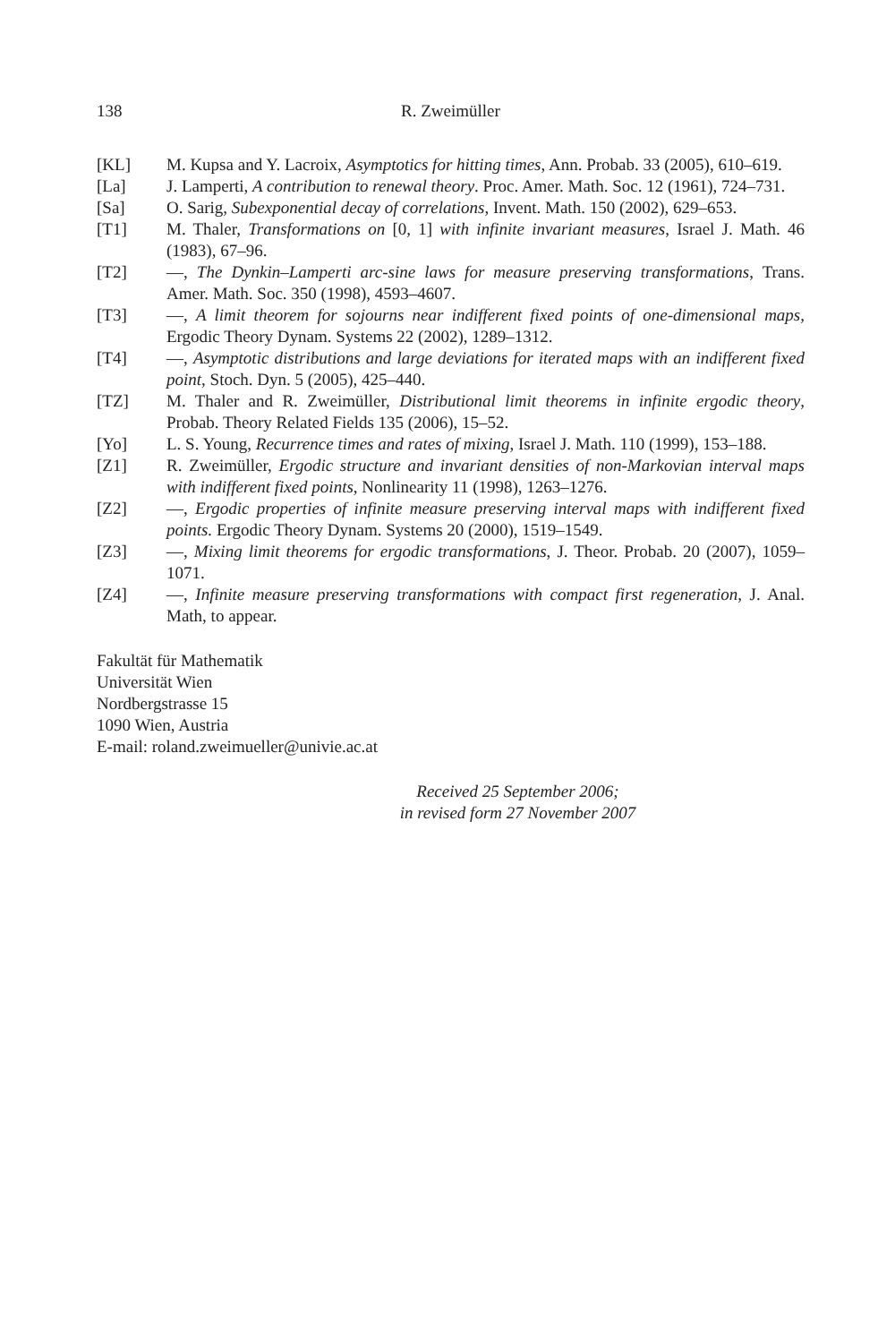138 R. Zweimüller
[KL] M. Kupsa and Y. Lacroix, Asymptotics for hitting times, Ann. Probab. 33 (2005), 610–619.
[La] J. Lamperti, A contribution to renewal theory. Proc. Amer. Math. Soc. 12 (1961), 724–731.
[Sa] O. Sarig, Subexponential decay of correlations, Invent. Math. 150 (2002), 629–653.
[T1] M. Thaler, Transformations on [0, 1] with infinite invariant measures, Israel J. Math. 46 (1983), 67–96.
[T2] —, The Dynkin–Lamperti arc-sine laws for measure preserving transformations, Trans. Amer. Math. Soc. 350 (1998), 4593–4607.
[T3] —, A limit theorem for sojourns near indifferent fixed points of one-dimensional maps, Ergodic Theory Dynam. Systems 22 (2002), 1289–1312.
[T4] —, Asymptotic distributions and large deviations for iterated maps with an indifferent fixed point, Stoch. Dyn. 5 (2005), 425–440.
[TZ] M. Thaler and R. Zweimüller, Distributional limit theorems in infinite ergodic theory, Probab. Theory Related Fields 135 (2006), 15–52.
[Yo] L. S. Young, Recurrence times and rates of mixing, Israel J. Math. 110 (1999), 153–188.
[Z1] R. Zweimüller, Ergodic structure and invariant densities of non-Markovian interval maps with indifferent fixed points, Nonlinearity 11 (1998), 1263–1276.
[Z2] —, Ergodic properties of infinite measure preserving interval maps with indifferent fixed points. Ergodic Theory Dynam. Systems 20 (2000), 1519–1549.
[Z3] —, Mixing limit theorems for ergodic transformations, J. Theor. Probab. 20 (2007), 1059–1071.
[Z4] —, Infinite measure preserving transformations with compact first regeneration, J. Anal. Math, to appear.
Fakultät für Mathematik
Universität Wien
Nordbergstrasse 15
1090 Wien, Austria
E-mail: roland.zweimueller@univie.ac.at
Received 25 September 2006;
in revised form 27 November 2007